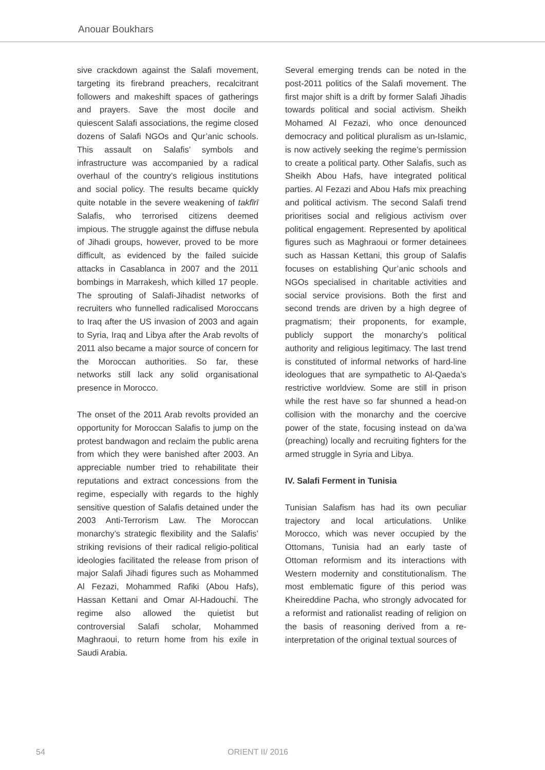Anouar Boukhars
sive crackdown against the Salafi movement, targeting its firebrand preachers, recalcitrant followers and makeshift spaces of gatherings and prayers. Save the most docile and quiescent Salafi associations, the regime closed dozens of Salafi NGOs and Qur’anic schools. This assault on Salafis’ symbols and infrastructure was accompanied by a radical overhaul of the country’s religious institutions and social policy. The results became quickly quite notable in the severe weakening of takfīrī Salafis, who terrorised citizens deemed impious. The struggle against the diffuse nebula of Jihadi groups, however, proved to be more difficult, as evidenced by the failed suicide attacks in Casablanca in 2007 and the 2011 bombings in Marrakesh, which killed 17 people. The sprouting of Salafi-Jihadist networks of recruiters who funnelled radicalised Moroccans to Iraq after the US invasion of 2003 and again to Syria, Iraq and Libya after the Arab revolts of 2011 also became a major source of concern for the Moroccan authorities. So far, these networks still lack any solid organisational presence in Morocco.
The onset of the 2011 Arab revolts provided an opportunity for Moroccan Salafis to jump on the protest bandwagon and reclaim the public arena from which they were banished after 2003. An appreciable number tried to rehabilitate their reputations and extract concessions from the regime, especially with regards to the highly sensitive question of Salafis detained under the 2003 Anti-Terrorism Law. The Moroccan monarchy’s strategic flexibility and the Salafis’ striking revisions of their radical religio-political ideologies facilitated the release from prison of major Salafi Jihadi figures such as Mohammed Al Fezazi, Mohammed Rafiki (Abou Hafs), Hassan Kettani and Omar Al-Hadouchi. The regime also allowed the quietist but controversial Salafi scholar, Mohammed Maghraoui, to return home from his exile in Saudi Arabia.
Several emerging trends can be noted in the post-2011 politics of the Salafi movement. The first major shift is a drift by former Salafi Jihadis towards political and social activism. Sheikh Mohamed Al Fezazi, who once denounced democracy and political pluralism as un-Islamic, is now actively seeking the regime’s permission to create a political party. Other Salafis, such as Sheikh Abou Hafs, have integrated political parties. Al Fezazi and Abou Hafs mix preaching and political activism. The second Salafi trend prioritises social and religious activism over political engagement. Represented by apolitical figures such as Maghraoui or former detainees such as Hassan Kettani, this group of Salafis focuses on establishing Qur’anic schools and NGOs specialised in charitable activities and social service provisions. Both the first and second trends are driven by a high degree of pragmatism; their proponents, for example, publicly support the monarchy’s political authority and religious legitimacy. The last trend is constituted of informal networks of hard-line ideologues that are sympathetic to Al-Qaeda’s restrictive worldview. Some are still in prison while the rest have so far shunned a head-on collision with the monarchy and the coercive power of the state, focusing instead on da’wa (preaching) locally and recruiting fighters for the armed struggle in Syria and Libya.
IV. Salafi Ferment in Tunisia
Tunisian Salafism has had its own peculiar trajectory and local articulations. Unlike Morocco, which was never occupied by the Ottomans, Tunisia had an early taste of Ottoman reformism and its interactions with Western modernity and constitutionalism. The most emblematic figure of this period was Kheireddine Pacha, who strongly advocated for a reformist and rationalist reading of religion on the basis of reasoning derived from a re-interpretation of the original textual sources of
54 ORIENT II/ 2016